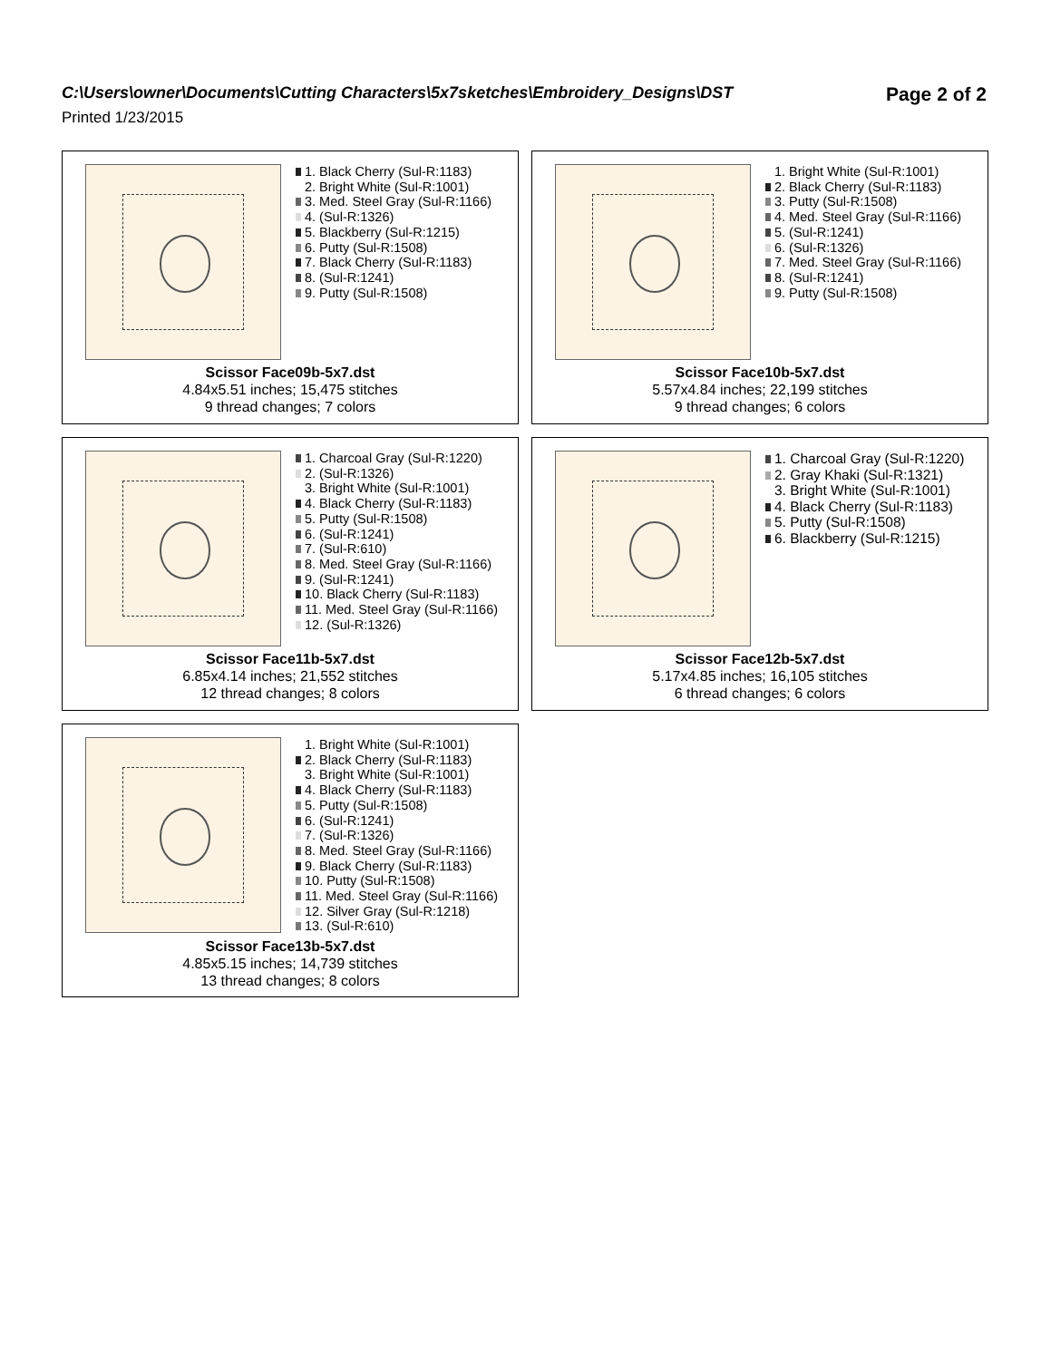C:\Users\owner\Documents\Cutting Characters\5x7sketches\Embroidery_Designs\DST
Page 2 of 2
Printed 1/23/2015
1. Black Cherry (Sul-R:1183)
2. Bright White (Sul-R:1001)
3. Med. Steel Gray (Sul-R:1166)
4. (Sul-R:1326)
5. Blackberry (Sul-R:1215)
6. Putty (Sul-R:1508)
7. Black Cherry (Sul-R:1183)
8. (Sul-R:1241)
9. Putty (Sul-R:1508)
Scissor Face09b-5x7.dst
4.84x5.51 inches; 15,475 stitches
9 thread changes; 7 colors
1. Bright White (Sul-R:1001)
2. Black Cherry (Sul-R:1183)
3. Putty (Sul-R:1508)
4. Med. Steel Gray (Sul-R:1166)
5. (Sul-R:1241)
6. (Sul-R:1326)
7. Med. Steel Gray (Sul-R:1166)
8. (Sul-R:1241)
9. Putty (Sul-R:1508)
Scissor Face10b-5x7.dst
5.57x4.84 inches; 22,199 stitches
9 thread changes; 6 colors
1. Charcoal Gray (Sul-R:1220)
2. (Sul-R:1326)
3. Bright White (Sul-R:1001)
4. Black Cherry (Sul-R:1183)
5. Putty (Sul-R:1508)
6. (Sul-R:1241)
7. (Sul-R:610)
8. Med. Steel Gray (Sul-R:1166)
9. (Sul-R:1241)
10. Black Cherry (Sul-R:1183)
11. Med. Steel Gray (Sul-R:1166)
12. (Sul-R:1326)
Scissor Face11b-5x7.dst
6.85x4.14 inches; 21,552 stitches
12 thread changes; 8 colors
1. Charcoal Gray (Sul-R:1220)
2. Gray Khaki (Sul-R:1321)
3. Bright White (Sul-R:1001)
4. Black Cherry (Sul-R:1183)
5. Putty (Sul-R:1508)
6. Blackberry (Sul-R:1215)
Scissor Face12b-5x7.dst
5.17x4.85 inches; 16,105 stitches
6 thread changes; 6 colors
1. Bright White (Sul-R:1001)
2. Black Cherry (Sul-R:1183)
3. Bright White (Sul-R:1001)
4. Black Cherry (Sul-R:1183)
5. Putty (Sul-R:1508)
6. (Sul-R:1241)
7. (Sul-R:1326)
8. Med. Steel Gray (Sul-R:1166)
9. Black Cherry (Sul-R:1183)
10. Putty (Sul-R:1508)
11. Med. Steel Gray (Sul-R:1166)
12. Silver Gray (Sul-R:1218)
13. (Sul-R:610)
Scissor Face13b-5x7.dst
4.85x5.15 inches; 14,739 stitches
13 thread changes; 8 colors